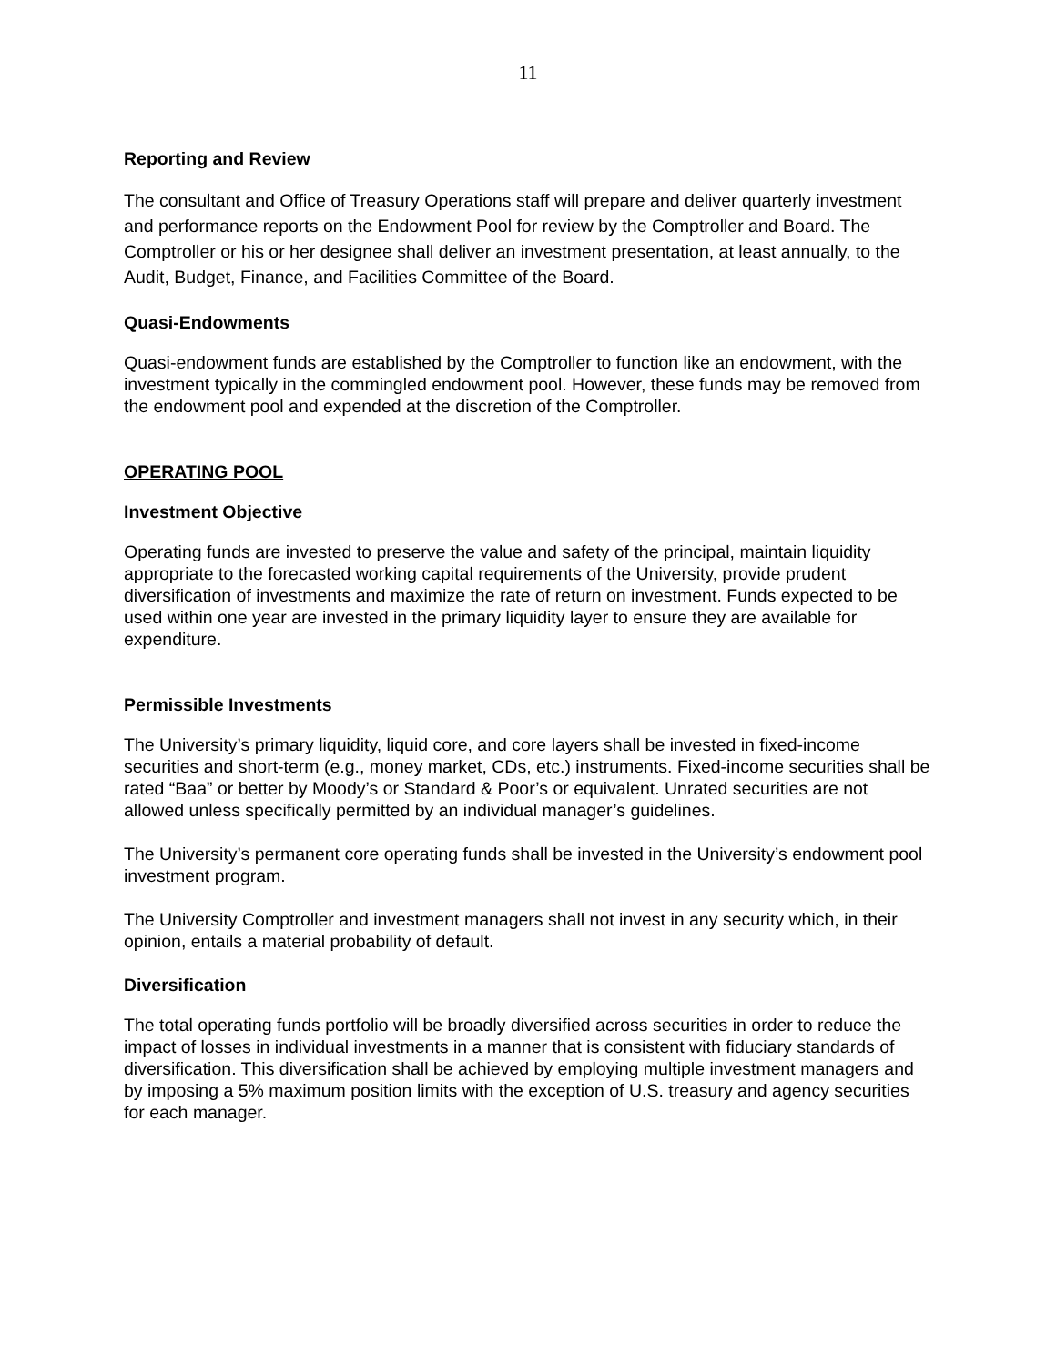11
Reporting and Review
The consultant and Office of Treasury Operations staff will prepare and deliver quarterly investment and performance reports on the Endowment Pool for review by the Comptroller and Board. The Comptroller or his or her designee shall deliver an investment presentation, at least annually, to the Audit, Budget, Finance, and Facilities Committee of the Board.
Quasi-Endowments
Quasi-endowment funds are established by the Comptroller to function like an endowment, with the investment typically in the commingled endowment pool. However, these funds may be removed from the endowment pool and expended at the discretion of the Comptroller.
OPERATING POOL
Investment Objective
Operating funds are invested to preserve the value and safety of the principal, maintain liquidity appropriate to the forecasted working capital requirements of the University, provide prudent diversification of investments and maximize the rate of return on investment. Funds expected to be used within one year are invested in the primary liquidity layer to ensure they are available for expenditure.
Permissible Investments
The University’s primary liquidity, liquid core, and core layers shall be invested in fixed-income securities and short-term (e.g., money market, CDs, etc.) instruments. Fixed-income securities shall be rated “Baa” or better by Moody’s or Standard & Poor’s or equivalent. Unrated securities are not allowed unless specifically permitted by an individual manager’s guidelines.
The University’s permanent core operating funds shall be invested in the University’s endowment pool investment program.
The University Comptroller and investment managers shall not invest in any security which, in their opinion, entails a material probability of default.
Diversification
The total operating funds portfolio will be broadly diversified across securities in order to reduce the impact of losses in individual investments in a manner that is consistent with fiduciary standards of diversification. This diversification shall be achieved by employing multiple investment managers and by imposing a 5% maximum position limits with the exception of U.S. treasury and agency securities for each manager.